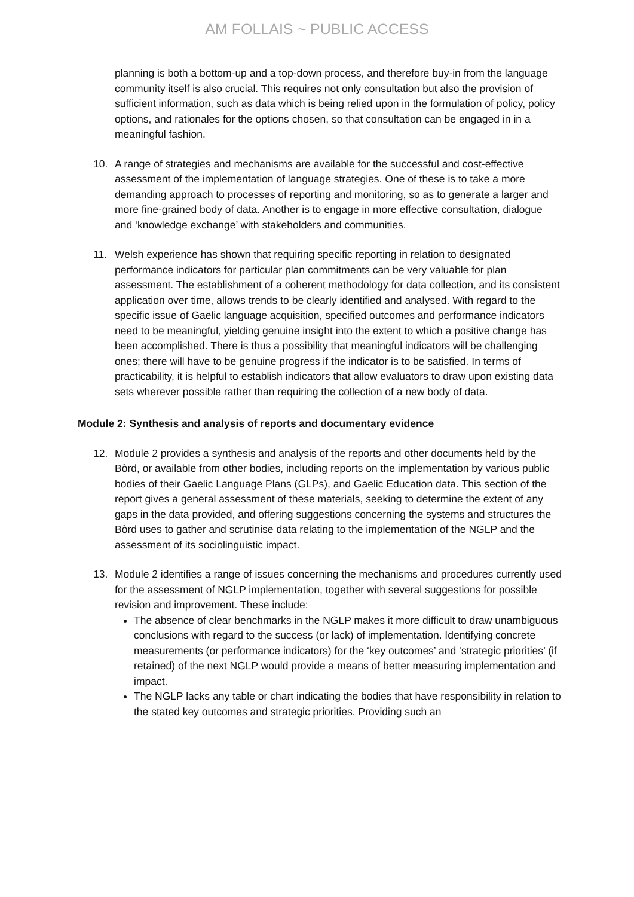AM FOLLAIS ~ PUBLIC ACCESS
planning is both a bottom-up and a top-down process, and therefore buy-in from the language community itself is also crucial. This requires not only consultation but also the provision of sufficient information, such as data which is being relied upon in the formulation of policy, policy options, and rationales for the options chosen, so that consultation can be engaged in in a meaningful fashion.
10. A range of strategies and mechanisms are available for the successful and cost-effective assessment of the implementation of language strategies. One of these is to take a more demanding approach to processes of reporting and monitoring, so as to generate a larger and more fine-grained body of data. Another is to engage in more effective consultation, dialogue and ‘knowledge exchange’ with stakeholders and communities.
11. Welsh experience has shown that requiring specific reporting in relation to designated performance indicators for particular plan commitments can be very valuable for plan assessment. The establishment of a coherent methodology for data collection, and its consistent application over time, allows trends to be clearly identified and analysed. With regard to the specific issue of Gaelic language acquisition, specified outcomes and performance indicators need to be meaningful, yielding genuine insight into the extent to which a positive change has been accomplished. There is thus a possibility that meaningful indicators will be challenging ones; there will have to be genuine progress if the indicator is to be satisfied. In terms of practicability, it is helpful to establish indicators that allow evaluators to draw upon existing data sets wherever possible rather than requiring the collection of a new body of data.
Module 2: Synthesis and analysis of reports and documentary evidence
12. Module 2 provides a synthesis and analysis of the reports and other documents held by the Bòrd, or available from other bodies, including reports on the implementation by various public bodies of their Gaelic Language Plans (GLPs), and Gaelic Education data. This section of the report gives a general assessment of these materials, seeking to determine the extent of any gaps in the data provided, and offering suggestions concerning the systems and structures the Bòrd uses to gather and scrutinise data relating to the implementation of the NGLP and the assessment of its sociolinguistic impact.
13. Module 2 identifies a range of issues concerning the mechanisms and procedures currently used for the assessment of NGLP implementation, together with several suggestions for possible revision and improvement. These include:
The absence of clear benchmarks in the NGLP makes it more difficult to draw unambiguous conclusions with regard to the success (or lack) of implementation. Identifying concrete measurements (or performance indicators) for the ‘key outcomes’ and ‘strategic priorities’ (if retained) of the next NGLP would provide a means of better measuring implementation and impact.
The NGLP lacks any table or chart indicating the bodies that have responsibility in relation to the stated key outcomes and strategic priorities. Providing such an